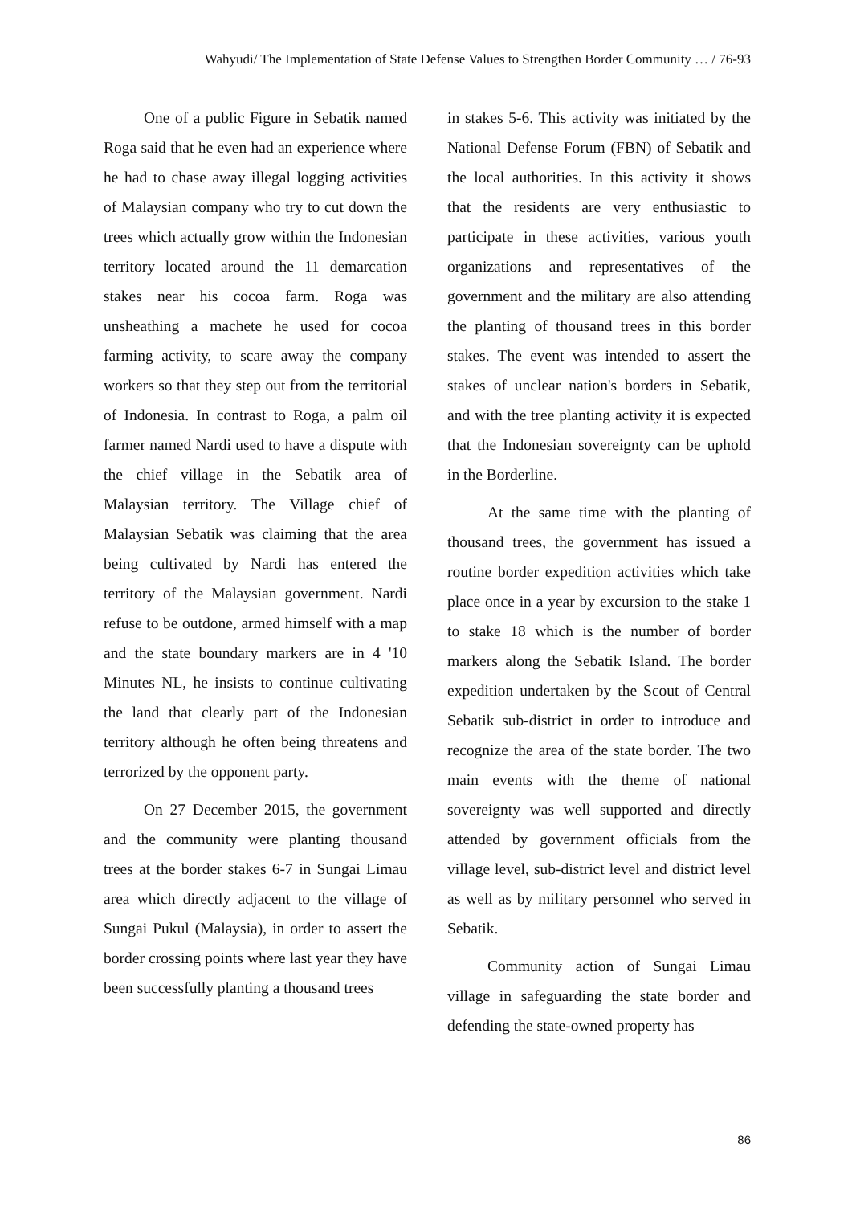Wahyudi/ The Implementation of State Defense Values to Strengthen Border Community … / 76-93
One of a public Figure in Sebatik named Roga said that he even had an experience where he had to chase away illegal logging activities of Malaysian company who try to cut down the trees which actually grow within the Indonesian territory located around the 11 demarcation stakes near his cocoa farm. Roga was unsheathing a machete he used for cocoa farming activity, to scare away the company workers so that they step out from the territorial of Indonesia. In contrast to Roga, a palm oil farmer named Nardi used to have a dispute with the chief village in the Sebatik area of Malaysian territory. The Village chief of Malaysian Sebatik was claiming that the area being cultivated by Nardi has entered the territory of the Malaysian government. Nardi refuse to be outdone, armed himself with a map and the state boundary markers are in 4 '10 Minutes NL, he insists to continue cultivating the land that clearly part of the Indonesian territory although he often being threatens and terrorized by the opponent party.
On 27 December 2015, the government and the community were planting thousand trees at the border stakes 6-7 in Sungai Limau area which directly adjacent to the village of Sungai Pukul (Malaysia), in order to assert the border crossing points where last year they have been successfully planting a thousand trees
in stakes 5-6. This activity was initiated by the National Defense Forum (FBN) of Sebatik and the local authorities. In this activity it shows that the residents are very enthusiastic to participate in these activities, various youth organizations and representatives of the government and the military are also attending the planting of thousand trees in this border stakes. The event was intended to assert the stakes of unclear nation's borders in Sebatik, and with the tree planting activity it is expected that the Indonesian sovereignty can be uphold in the Borderline.
At the same time with the planting of thousand trees, the government has issued a routine border expedition activities which take place once in a year by excursion to the stake 1 to stake 18 which is the number of border markers along the Sebatik Island. The border expedition undertaken by the Scout of Central Sebatik sub-district in order to introduce and recognize the area of the state border. The two main events with the theme of national sovereignty was well supported and directly attended by government officials from the village level, sub-district level and district level as well as by military personnel who served in Sebatik.
Community action of Sungai Limau village in safeguarding the state border and defending the state-owned property has
86